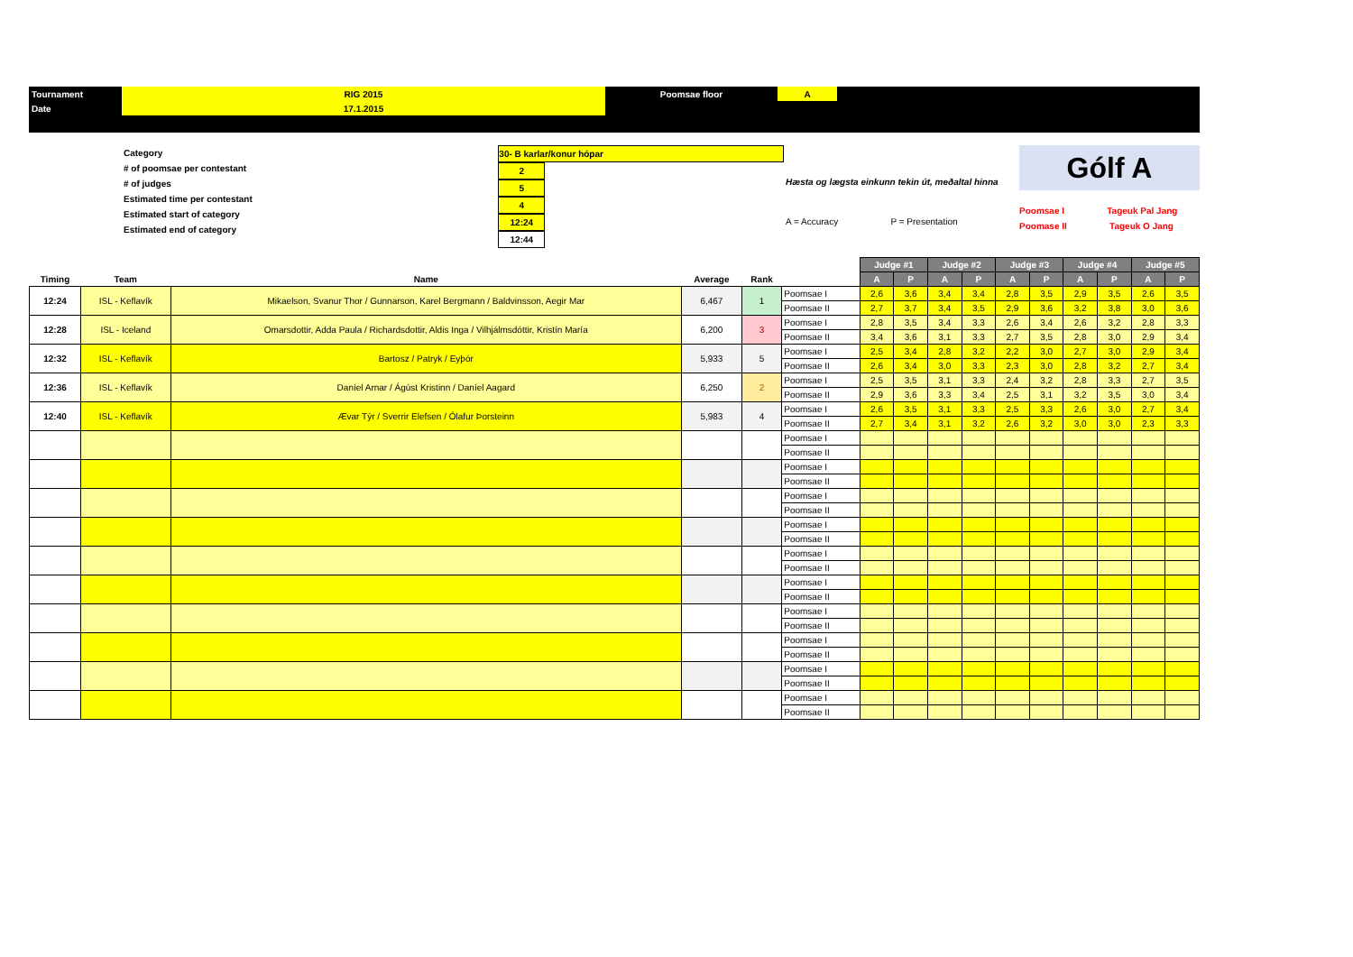| Tournament | RIG 2015 | Poomsae floor | A | |
| Date | 17.1.2015 | | | |
Category
# of poomsae per contestant
# of judges
Estimated time per contestant
Estimated start of category
Estimated end of category
30- B karlar/konur hópar
2
5
4
12:24
12:44
Hæsta og lægsta einkunn tekin út, meðaltal hinna
A = Accuracy P = Presentation
Gólf A
Poomsae I Tageuk Pal Jang
Poomase II Tageuk O Jang
| | | | | | | Judge #1 | | Judge #2 | | Judge #3 | | Judge #4 | | Judge #5 | |
| --- | --- | --- | --- | --- | --- | --- | --- | --- | --- | --- | --- | --- | --- | --- | --- |
| Timing | Team | Name | Average | Rank | | A | P | A | P | A | P | A | P | A | P |
| 12:24 | ISL - Keflavík | Mikaelson, Svanur Thor / Gunnarson, Karel Bergmann / Baldvinsson, Aegir Mar | 6,467 | 1 | Poomsae I | 2,6 | 3,6 | 3,4 | 3,4 | 2,8 | 3,5 | 2,9 | 3,5 | 2,6 | 3,5 |
| | | | | | Poomsae II | 2,7 | 3,7 | 3,4 | 3,5 | 2,9 | 3,6 | 3,2 | 3,8 | 3,0 | 3,6 |
| 12:28 | ISL - Iceland | Omarsdottir, Adda Paula / Richardsdottir, Aldis Inga / Vilhjálmsdóttir, Kristín María | 6,200 | 3 | Poomsae I | 2,8 | 3,5 | 3,4 | 3,3 | 2,6 | 3,4 | 2,6 | 3,2 | 2,8 | 3,3 |
| | | | | | Poomsae II | 3,4 | 3,6 | 3,1 | 3,3 | 2,7 | 3,5 | 2,8 | 3,0 | 2,9 | 3,4 |
| 12:32 | ISL - Keflavík | Bartosz / Patryk / Eyþór | 5,933 | 5 | Poomsae I | 2,5 | 3,4 | 2,8 | 3,2 | 2,2 | 3,0 | 2,7 | 3,0 | 2,9 | 3,4 |
| | | | | | Poomsae II | 2,6 | 3,4 | 3,0 | 3,3 | 2,3 | 3,0 | 2,8 | 3,2 | 2,7 | 3,4 |
| 12:36 | ISL - Keflavík | Daníel Arnar / Ágúst Kristinn / Daníel Aagard | 6,250 | 2 | Poomsae I | 2,5 | 3,5 | 3,1 | 3,3 | 2,4 | 3,2 | 2,8 | 3,3 | 2,7 | 3,5 |
| | | | | | Poomsae II | 2,9 | 3,6 | 3,3 | 3,4 | 2,5 | 3,1 | 3,2 | 3,5 | 3,0 | 3,4 |
| 12:40 | ISL - Keflavík | Ævar Týr / Sverrir Elefsen / Ólafur Þorsteinn | 5,983 | 4 | Poomsae I | 2,6 | 3,5 | 3,1 | 3,3 | 2,5 | 3,3 | 2,6 | 3,0 | 2,7 | 3,4 |
| | | | | | Poomsae II | 2,7 | 3,4 | 3,1 | 3,2 | 2,6 | 3,2 | 3,0 | 3,0 | 2,3 | 3,3 |
| | | | | | Poomsae I | | | | | | | | | | |
| | | | | | Poomsae II | | | | | | | | | | |
| | | | | | Poomsae I | | | | | | | | | | |
| | | | | | Poomsae II | | | | | | | | | | |
| | | | | | Poomsae I | | | | | | | | | | |
| | | | | | Poomsae II | | | | | | | | | | |
| | | | | | Poomsae I | | | | | | | | | | |
| | | | | | Poomsae II | | | | | | | | | | |
| | | | | | Poomsae I | | | | | | | | | | |
| | | | | | Poomsae II | | | | | | | | | | |
| | | | | | Poomsae I | | | | | | | | | | |
| | | | | | Poomsae II | | | | | | | | | | |
| | | | | | Poomsae I | | | | | | | | | | |
| | | | | | Poomsae II | | | | | | | | | | |
| | | | | | Poomsae I | | | | | | | | | | |
| | | | | | Poomsae II | | | | | | | | | | |
| | | | | | Poomsae I | | | | | | | | | | |
| | | | | | Poomsae II | | | | | | | | | | |
| | | | | | Poomsae I | | | | | | | | | | |
| | | | | | Poomsae II | | | | | | | | | | |